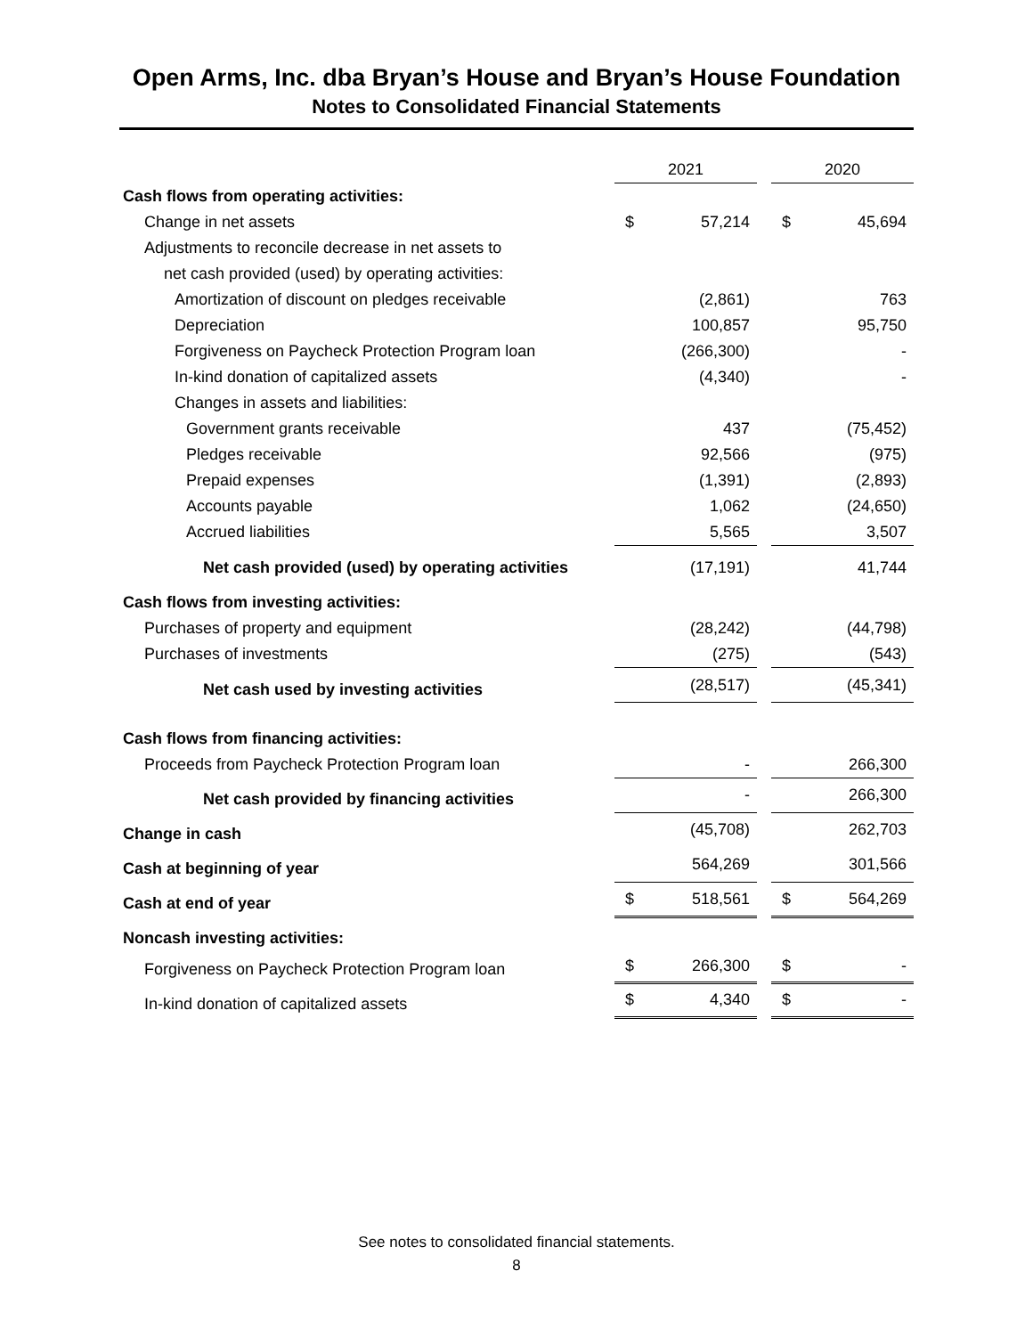Open Arms, Inc. dba Bryan’s House and Bryan’s House Foundation
Notes to Consolidated Financial Statements
| | 2021 | | | 2020 | |
| Cash flows from operating activities: | | | | | |
| Change in net assets | $ | 57,214 | | $ | 45,694 |
| Adjustments to reconcile decrease in net assets to | | | | | |
| net cash provided (used) by operating activities: | | | | | |
| Amortization of discount on pledges receivable | | (2,861) | | | 763 |
| Depreciation | | 100,857 | | | 95,750 |
| Forgiveness on Paycheck Protection Program loan | | (266,300) | | | - |
| In-kind donation of capitalized assets | | (4,340) | | | - |
| Changes in assets and liabilities: | | | | | |
| Government grants receivable | | 437 | | | (75,452) |
| Pledges receivable | | 92,566 | | | (975) |
| Prepaid expenses | | (1,391) | | | (2,893) |
| Accounts payable | | 1,062 | | | (24,650) |
| Accrued liabilities | | 5,565 | | | 3,507 |
| Net cash provided (used) by operating activities | | (17,191) | | | 41,744 |
| Cash flows from investing activities: | | | | | |
| Purchases of property and equipment | | (28,242) | | | (44,798) |
| Purchases of investments | | (275) | | | (543) |
| Net cash used by investing activities | | (28,517) | | | (45,341) |
| Cash flows from financing activities: | | | | | |
| Proceeds from Paycheck Protection Program loan | | - | | | 266,300 |
| Net cash provided by financing activities | | - | | | 266,300 |
| Change in cash | | (45,708) | | | 262,703 |
| Cash at beginning of year | | 564,269 | | | 301,566 |
| Cash at end of year | $ | 518,561 | | $ | 564,269 |
| Noncash investing activities: | | | | | |
| Forgiveness on Paycheck Protection Program loan | $ | 266,300 | | $ | - |
| In-kind donation of capitalized assets | $ | 4,340 | | $ | - |
See notes to consolidated financial statements.
8